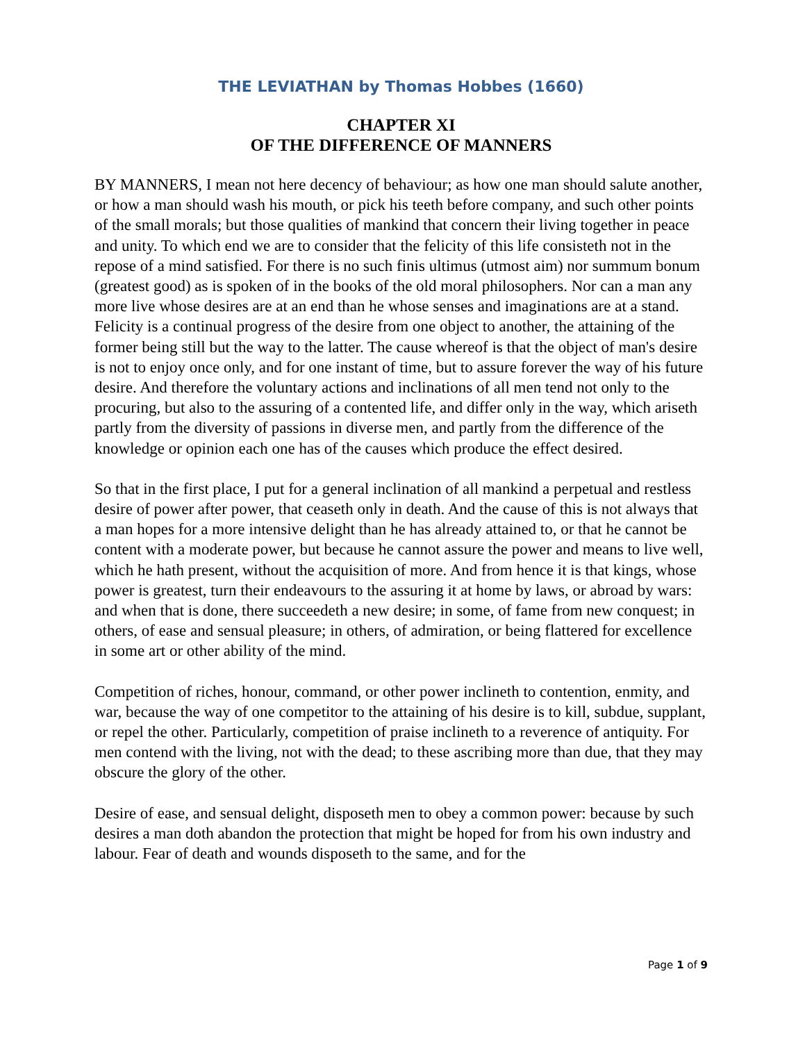THE LEVIATHAN by Thomas Hobbes (1660)
CHAPTER XI
OF THE DIFFERENCE OF MANNERS
BY MANNERS, I mean not here decency of behaviour; as how one man should salute another, or how a man should wash his mouth, or pick his teeth before company, and such other points of the small morals; but those qualities of mankind that concern their living together in peace and unity. To which end we are to consider that the felicity of this life consisteth not in the repose of a mind satisfied. For there is no such finis ultimus (utmost aim) nor summum bonum (greatest good) as is spoken of in the books of the old moral philosophers. Nor can a man any more live whose desires are at an end than he whose senses and imaginations are at a stand. Felicity is a continual progress of the desire from one object to another, the attaining of the former being still but the way to the latter. The cause whereof is that the object of man's desire is not to enjoy once only, and for one instant of time, but to assure forever the way of his future desire. And therefore the voluntary actions and inclinations of all men tend not only to the procuring, but also to the assuring of a contented life, and differ only in the way, which ariseth partly from the diversity of passions in diverse men, and partly from the difference of the knowledge or opinion each one has of the causes which produce the effect desired.
So that in the first place, I put for a general inclination of all mankind a perpetual and restless desire of power after power, that ceaseth only in death. And the cause of this is not always that a man hopes for a more intensive delight than he has already attained to, or that he cannot be content with a moderate power, but because he cannot assure the power and means to live well, which he hath present, without the acquisition of more. And from hence it is that kings, whose power is greatest, turn their endeavours to the assuring it at home by laws, or abroad by wars: and when that is done, there succeedeth a new desire; in some, of fame from new conquest; in others, of ease and sensual pleasure; in others, of admiration, or being flattered for excellence in some art or other ability of the mind.
Competition of riches, honour, command, or other power inclineth to contention, enmity, and war, because the way of one competitor to the attaining of his desire is to kill, subdue, supplant, or repel the other. Particularly, competition of praise inclineth to a reverence of antiquity. For men contend with the living, not with the dead; to these ascribing more than due, that they may obscure the glory of the other.
Desire of ease, and sensual delight, disposeth men to obey a common power: because by such desires a man doth abandon the protection that might be hoped for from his own industry and labour. Fear of death and wounds disposeth to the same, and for the
Page 1 of 9